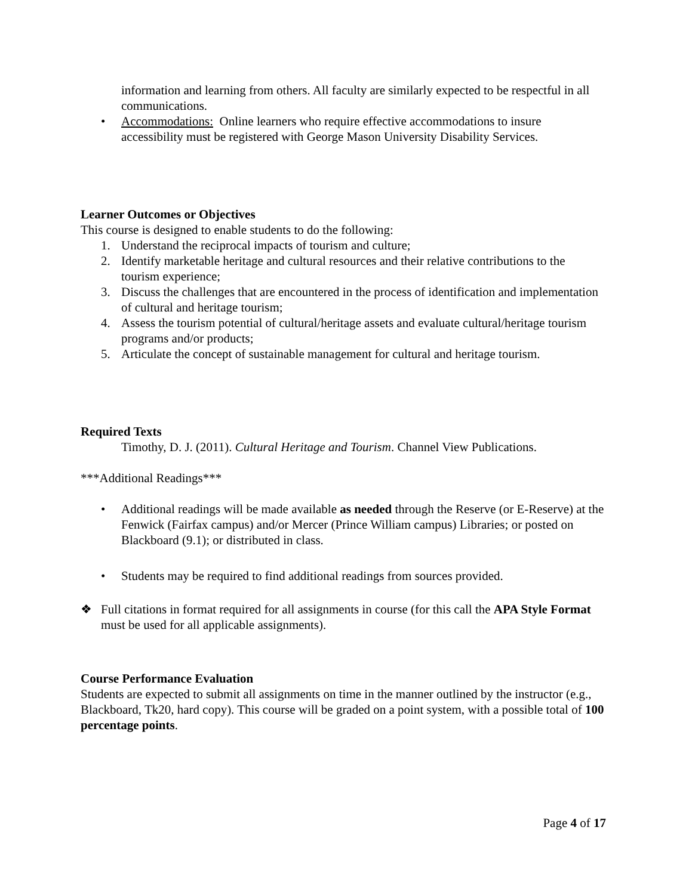information and learning from others. All faculty are similarly expected to be respectful in all communications.
• Accommodations: Online learners who require effective accommodations to insure accessibility must be registered with George Mason University Disability Services.
Learner Outcomes or Objectives
This course is designed to enable students to do the following:
1. Understand the reciprocal impacts of tourism and culture;
2. Identify marketable heritage and cultural resources and their relative contributions to the tourism experience;
3. Discuss the challenges that are encountered in the process of identification and implementation of cultural and heritage tourism;
4. Assess the tourism potential of cultural/heritage assets and evaluate cultural/heritage tourism programs and/or products;
5. Articulate the concept of sustainable management for cultural and heritage tourism.
Required Texts
Timothy, D. J. (2011). Cultural Heritage and Tourism. Channel View Publications.
***Additional Readings***
• Additional readings will be made available as needed through the Reserve (or E-Reserve) at the Fenwick (Fairfax campus) and/or Mercer (Prince William campus) Libraries; or posted on Blackboard (9.1); or distributed in class.
• Students may be required to find additional readings from sources provided.
❖ Full citations in format required for all assignments in course (for this call the APA Style Format must be used for all applicable assignments).
Course Performance Evaluation
Students are expected to submit all assignments on time in the manner outlined by the instructor (e.g., Blackboard, Tk20, hard copy). This course will be graded on a point system, with a possible total of 100 percentage points.
Page 4 of 17